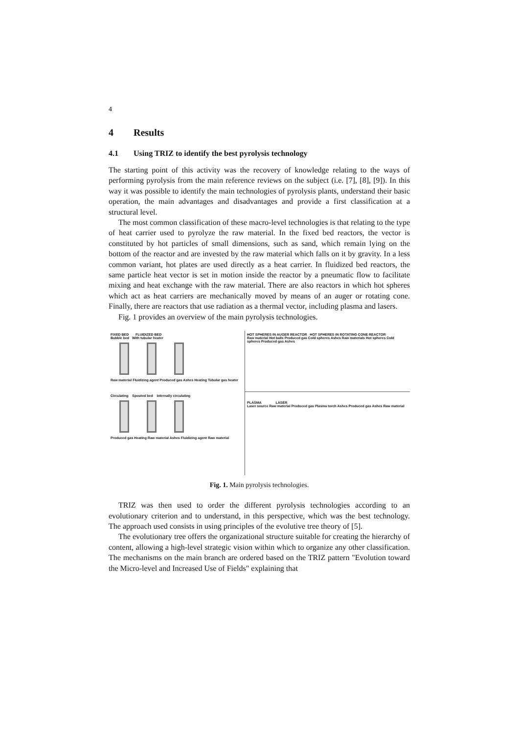4
4 Results
4.1 Using TRIZ to identify the best pyrolysis technology
The starting point of this activity was the recovery of knowledge relating to the ways of performing pyrolysis from the main reference reviews on the subject (i.e. [7], [8], [9]). In this way it was possible to identify the main technologies of pyrolysis plants, understand their basic operation, the main advantages and disadvantages and provide a first classification at a structural level.
The most common classification of these macro-level technologies is that relating to the type of heat carrier used to pyrolyze the raw material. In the fixed bed reactors, the vector is constituted by hot particles of small dimensions, such as sand, which remain lying on the bottom of the reactor and are invested by the raw material which falls on it by gravity. In a less common variant, hot plates are used directly as a heat carrier. In fluidized bed reactors, the same particle heat vector is set in motion inside the reactor by a pneumatic flow to facilitate mixing and heat exchange with the raw material. There are also reactors in which hot spheres which act as heat carriers are mechanically moved by means of an auger or rotating cone. Finally, there are reactors that use radiation as a thermal vector, including plasma and lasers.
Fig. 1 provides an overview of the main pyrolysis technologies.
FIXED BED FLUIDIZED BED
Bubble bed With tubular heater
Raw material Fluidizing agent Produced gas Ashes Heating Tubular gas heater
HOT SPHERES IN AUGER REACTOR HOT SPHERES IN ROTATING CONE REACTOR
Raw material Hot balls Produced gas Cold spheres Ashes Raw materials Hot spheres Cold spheres Produced gas Ashes
Circulating Spouted bed Internally circulating
Produced gas Heating Raw material Ashes Fluidizing agent Raw material
PLASMA LASER
Laser source Raw material Produced gas Plasma torch Ashes Produced gas Ashes Raw material
Fig. 1. Main pyrolysis technologies.
TRIZ was then used to order the different pyrolysis technologies according to an evolutionary criterion and to understand, in this perspective, which was the best technology. The approach used consists in using principles of the evolutive tree theory of [5].
The evolutionary tree offers the organizational structure suitable for creating the hierarchy of content, allowing a high-level strategic vision within which to organize any other classification. The mechanisms on the main branch are ordered based on the TRIZ pattern "Evolution toward the Micro-level and Increased Use of Fields" explaining that